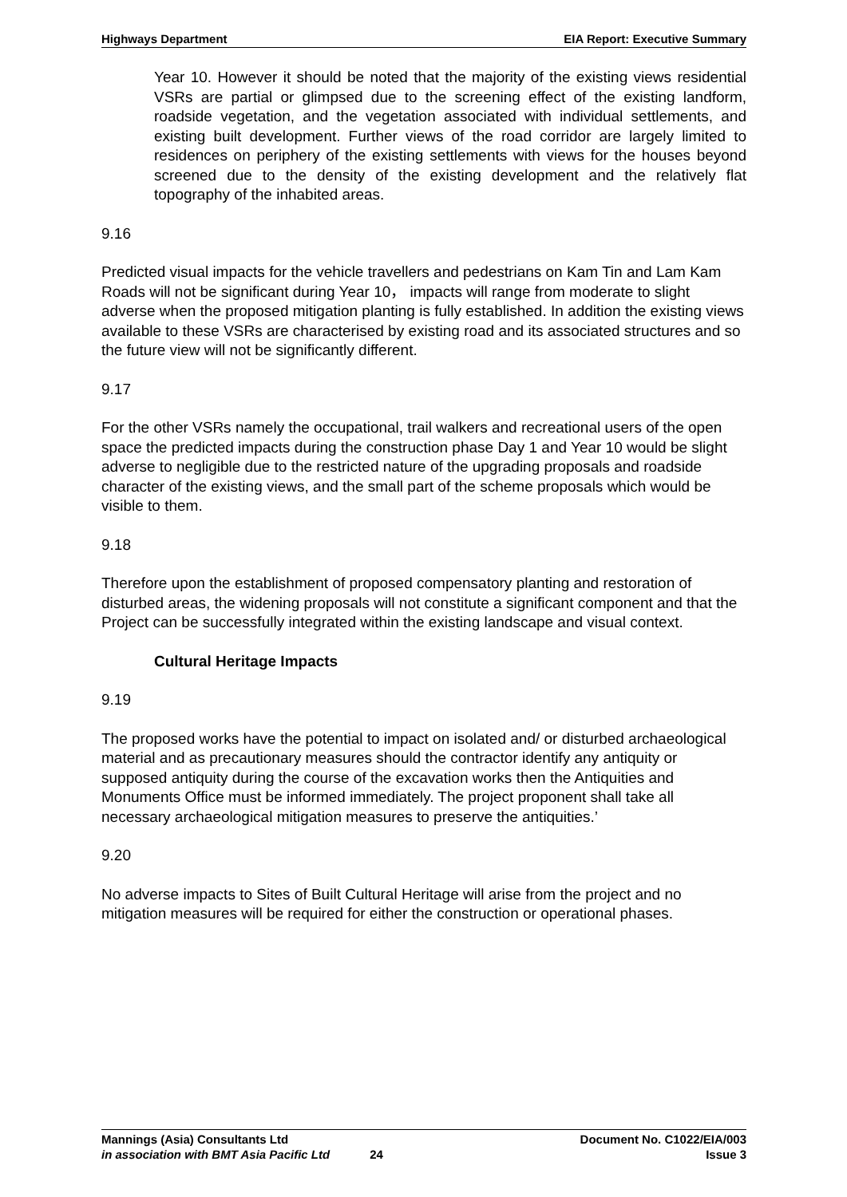Highways Department EIA Report: Executive Summary
Year 10. However it should be noted that the majority of the existing views residential VSRs are partial or glimpsed due to the screening effect of the existing landform, roadside vegetation, and the vegetation associated with individual settlements, and existing built development. Further views of the road corridor are largely limited to residences on periphery of the existing settlements with views for the houses beyond screened due to the density of the existing development and the relatively flat topography of the inhabited areas.
9.16
Predicted visual impacts for the vehicle travellers and pedestrians on Kam Tin and Lam Kam Roads will not be significant during Year 10， impacts will range from moderate to slight adverse when the proposed mitigation planting is fully established. In addition the existing views available to these VSRs are characterised by existing road and its associated structures and so the future view will not be significantly different.
9.17
For the other VSRs namely the occupational, trail walkers and recreational users of the open space the predicted impacts during the construction phase Day 1 and Year 10 would be slight adverse to negligible due to the restricted nature of the upgrading proposals and roadside character of the existing views, and the small part of the scheme proposals which would be visible to them.
9.18
Therefore upon the establishment of proposed compensatory planting and restoration of disturbed areas, the widening proposals will not constitute a significant component and that the Project can be successfully integrated within the existing landscape and visual context.
Cultural Heritage Impacts
9.19
The proposed works have the potential to impact on isolated and/ or disturbed archaeological material and as precautionary measures should the contractor identify any antiquity or supposed antiquity during the course of the excavation works then the Antiquities and Monuments Office must be informed immediately. The project proponent shall take all necessary archaeological mitigation measures to preserve the antiquities.’
9.20
No adverse impacts to Sites of Built Cultural Heritage will arise from the project and no mitigation measures will be required for either the construction or operational phases.
Mannings (Asia) Consultants Ltd Document No. C1022/EIA/003
in association with BMT Asia Pacific Ltd 24 Issue 3